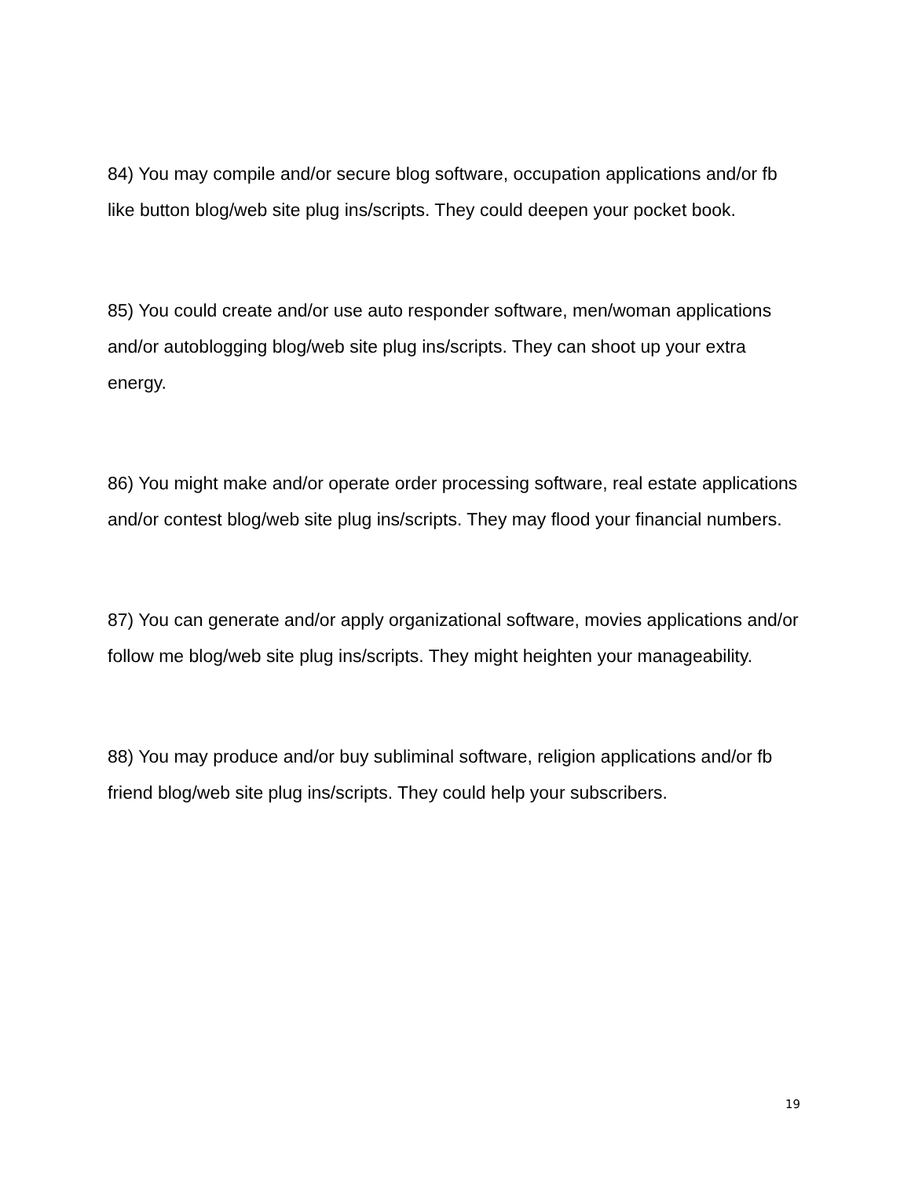84) You may compile and/or secure blog software, occupation applications and/or fb like button blog/web site plug ins/scripts. They could deepen your pocket book.
85) You could create and/or use auto responder software, men/woman applications and/or autoblogging blog/web site plug ins/scripts. They can shoot up your extra energy.
86) You might make and/or operate order processing software, real estate applications and/or contest blog/web site plug ins/scripts. They may flood your financial numbers.
87) You can generate and/or apply organizational software, movies applications and/or follow me blog/web site plug ins/scripts. They might heighten your manageability.
88) You may produce and/or buy subliminal software, religion applications and/or fb friend blog/web site plug ins/scripts. They could help your subscribers.
19